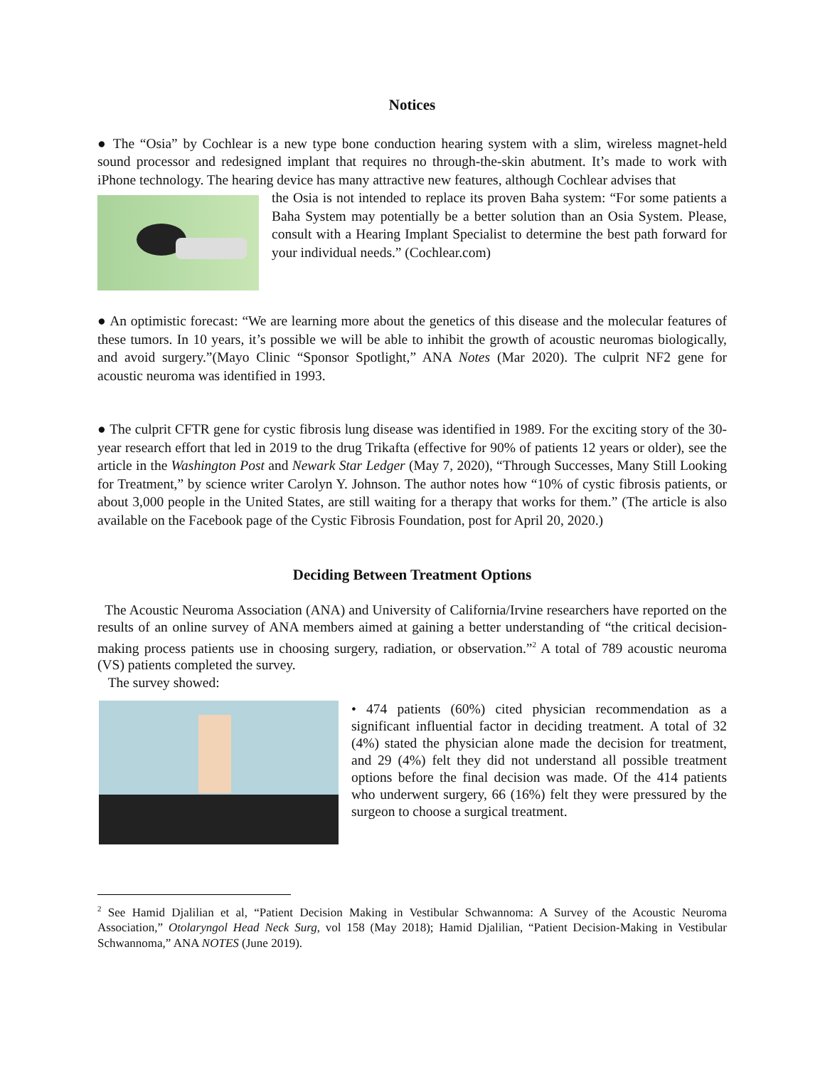Notices
● The “Osia” by Cochlear is a new type bone conduction hearing system with a slim, wireless magnet-held sound processor and redesigned implant that requires no through-the-skin abutment. It’s made to work with iPhone technology. The hearing device has many attractive new features, although Cochlear advises that
the Osia is not intended to replace its proven Baha system: “For some patients a Baha System may potentially be a better solution than an Osia System. Please, consult with a Hearing Implant Specialist to determine the best path forward for your individual needs.” (Cochlear.com)
● An optimistic forecast: “We are learning more about the genetics of this disease and the molecular features of these tumors. In 10 years, it’s possible we will be able to inhibit the growth of acoustic neuromas biologically, and avoid surgery.”(Mayo Clinic “Sponsor Spotlight,” ANA Notes (Mar 2020). The culprit NF2 gene for acoustic neuroma was identified in 1993.
● The culprit CFTR gene for cystic fibrosis lung disease was identified in 1989. For the exciting story of the 30-year research effort that led in 2019 to the drug Trikafta (effective for 90% of patients 12 years or older), see the article in the Washington Post and Newark Star Ledger (May 7, 2020), “Through Successes, Many Still Looking for Treatment,” by science writer Carolyn Y. Johnson. The author notes how “10% of cystic fibrosis patients, or about 3,000 people in the United States, are still waiting for a therapy that works for them.” (The article is also available on the Facebook page of the Cystic Fibrosis Foundation, post for April 20, 2020.)
Deciding Between Treatment Options
The Acoustic Neuroma Association (ANA) and University of California/Irvine researchers have reported on the results of an online survey of ANA members aimed at gaining a better understanding of “the critical decision-making process patients use in choosing surgery, radiation, or observation.”<sup>2</sup> A total of 789 acoustic neuroma (VS) patients completed the survey.
The survey showed:
• 474 patients (60%) cited physician recommendation as a significant influential factor in deciding treatment. A total of 32 (4%) stated the physician alone made the decision for treatment, and 29 (4%) felt they did not understand all possible treatment options before the final decision was made. Of the 414 patients who underwent surgery, 66 (16%) felt they were pressured by the surgeon to choose a surgical treatment.
<sup>2</sup> See Hamid Djalilian et al, “Patient Decision Making in Vestibular Schwannoma: A Survey of the Acoustic Neuroma Association,” Otolaryngol Head Neck Surg, vol 158 (May 2018); Hamid Djalilian, “Patient Decision-Making in Vestibular Schwannoma,” ANA NOTES (June 2019).